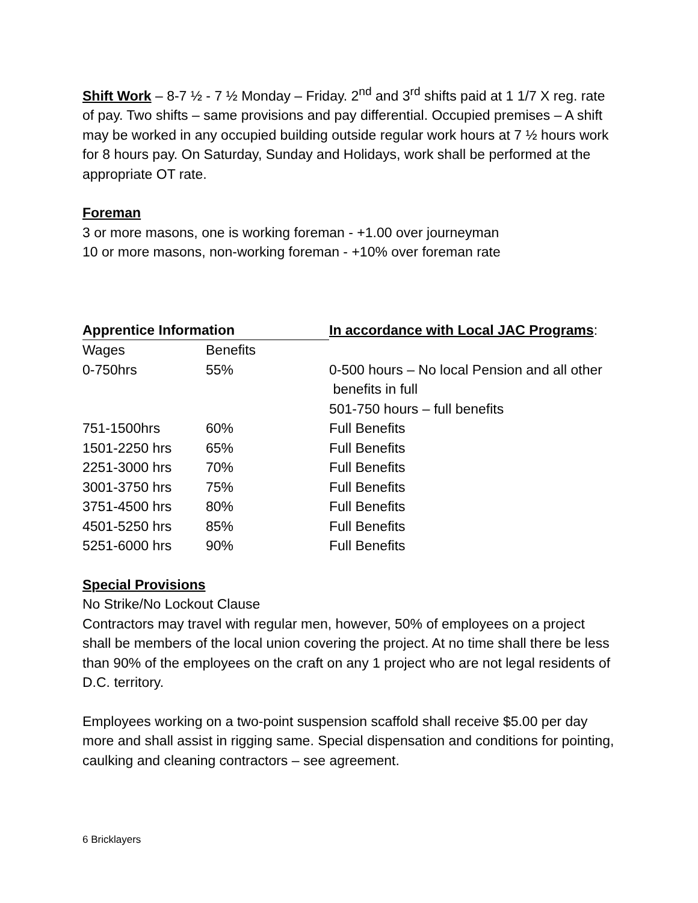Shift Work – 8-7 ½ - 7 ½ Monday – Friday. 2<sup>nd</sup> and 3<sup>rd</sup> shifts paid at 1 1/7 X reg. rate of pay. Two shifts – same provisions and pay differential. Occupied premises – A shift may be worked in any occupied building outside regular work hours at 7 ½ hours work for 8 hours pay. On Saturday, Sunday and Holidays, work shall be performed at the appropriate OT rate.
Foreman
3 or more masons, one is working foreman - +1.00 over journeyman
10 or more masons, non-working foreman - +10% over foreman rate
| Apprentice Information | | In accordance with Local JAC Programs : |
| Wages | Benefits | |
| 0-750hrs | 55% | 0-500 hours – No local Pension and all other benefits in full 501-750 hours – full benefits |
| 751-1500hrs | 60% | Full Benefits |
| 1501-2250 hrs | 65% | Full Benefits |
| 2251-3000 hrs | 70% | Full Benefits |
| 3001-3750 hrs | 75% | Full Benefits |
| 3751-4500 hrs | 80% | Full Benefits |
| 4501-5250 hrs | 85% | Full Benefits |
| 5251-6000 hrs | 90% | Full Benefits |
Special Provisions
No Strike/No Lockout Clause
Contractors may travel with regular men, however, 50% of employees on a project shall be members of the local union covering the project. At no time shall there be less than 90% of the employees on the craft on any 1 project who are not legal residents of D.C. territory.
Employees working on a two-point suspension scaffold shall receive $5.00 per day more and shall assist in rigging same. Special dispensation and conditions for pointing, caulking and cleaning contractors – see agreement.
6 Bricklayers